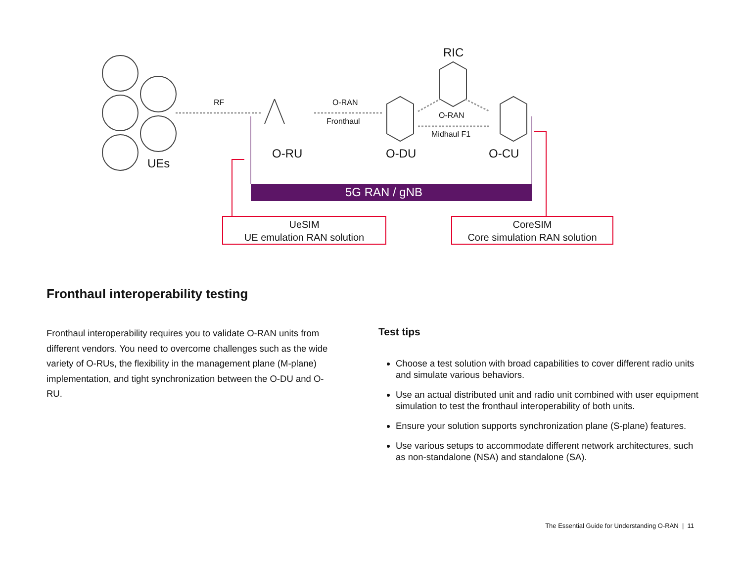RF O-RAN
Fronthaul
RIC
O-RAN
Midhaul F1
UEs
O-RU O-DU O-CU
5G RAN / gNB
UeSIM
UE emulation RAN solution
CoreSIM
Core simulation RAN solution
Fronthaul interoperability testing
Fronthaul interoperability requires you to validate O-RAN units from different vendors. You need to overcome challenges such as the wide variety of O-RUs, the flexibility in the management plane (M-plane) implementation, and tight synchronization between the O-DU and O-RU.
Test tips
Choose a test solution with broad capabilities to cover different radio units and simulate various behaviors.
Use an actual distributed unit and radio unit combined with user equipment simulation to test the fronthaul interoperability of both units.
Ensure your solution supports synchronization plane (S-plane) features.
Use various setups to accommodate different network architectures, such as non-standalone (NSA) and standalone (SA).
The Essential Guide for Understanding O-RAN | 11